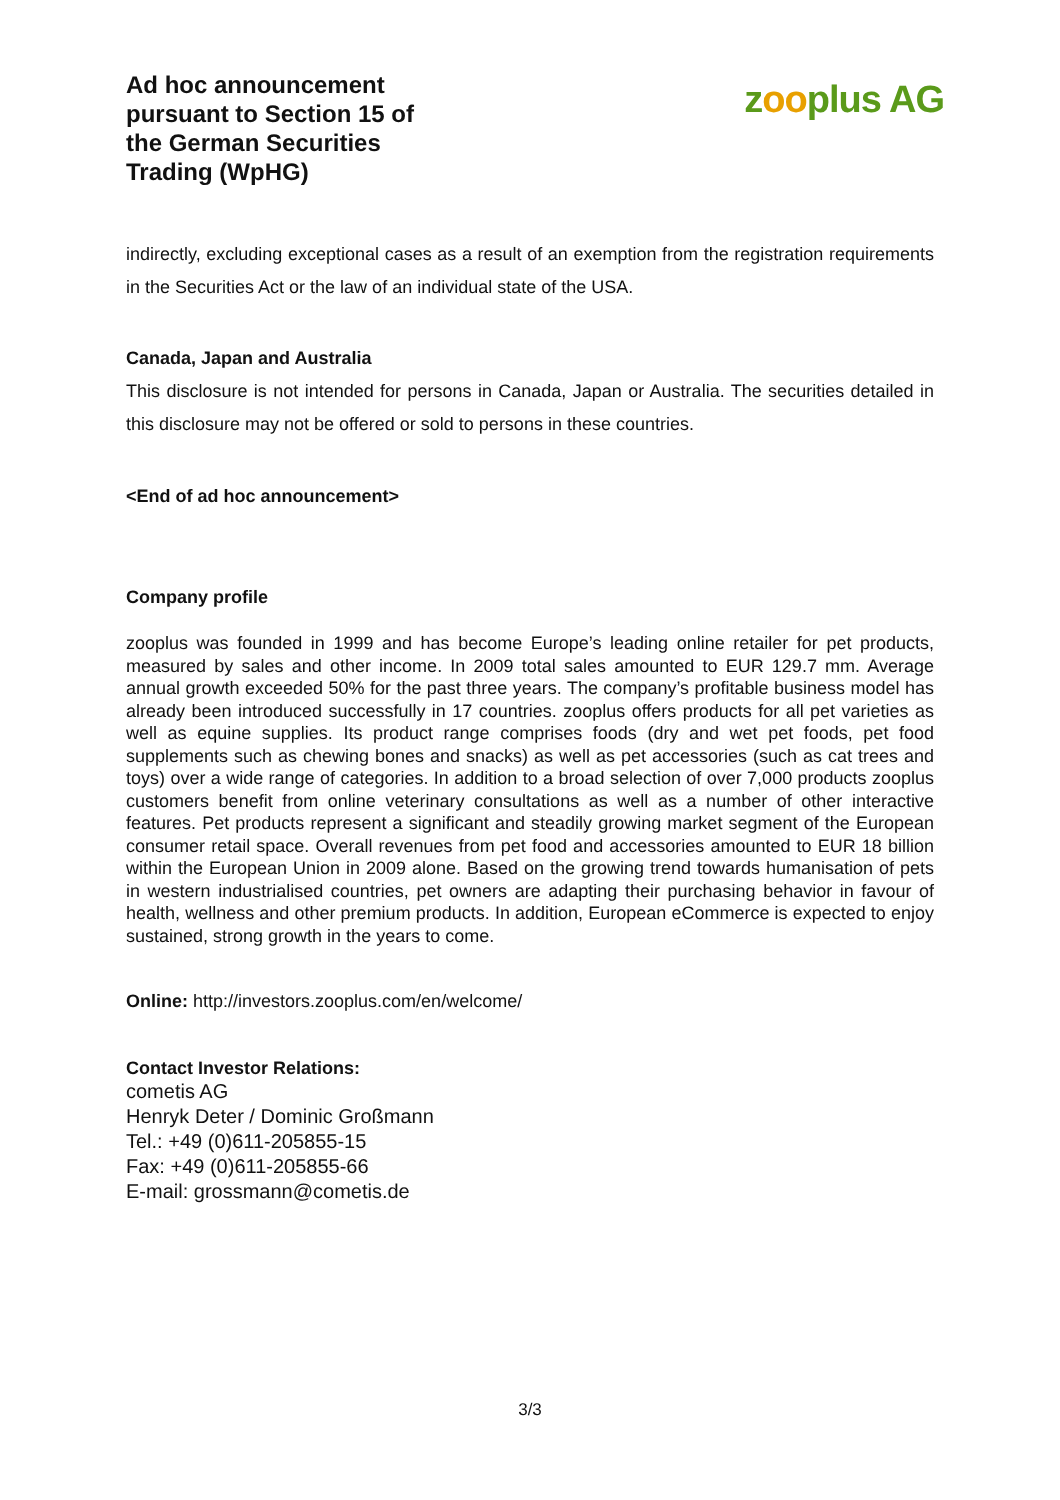Ad hoc announcement
pursuant to Section 15 of
the German Securities
Trading (WpHG)
zooplus AG
indirectly, excluding exceptional cases as a result of an exemption from the registration requirements in the Securities Act or the law of an individual state of the USA.
Canada, Japan and Australia
This disclosure is not intended for persons in Canada, Japan or Australia. The securities detailed in this disclosure may not be offered or sold to persons in these countries.
<End of ad hoc announcement>
Company profile
zooplus was founded in 1999 and has become Europe’s leading online retailer for pet products, measured by sales and other income. In 2009 total sales amounted to EUR 129.7 mm. Average annual growth exceeded 50% for the past three years. The company’s profitable business model has already been introduced successfully in 17 countries. zooplus offers products for all pet varieties as well as equine supplies. Its product range comprises foods (dry and wet pet foods, pet food supplements such as chewing bones and snacks) as well as pet accessories (such as cat trees and toys) over a wide range of categories. In addition to a broad selection of over 7,000 products zooplus customers benefit from online veterinary consultations as well as a number of other interactive features. Pet products represent a significant and steadily growing market segment of the European consumer retail space. Overall revenues from pet food and accessories amounted to EUR 18 billion within the European Union in 2009 alone. Based on the growing trend towards humanisation of pets in western industrialised countries, pet owners are adapting their purchasing behavior in favour of health, wellness and other premium products. In addition, European eCommerce is expected to enjoy sustained, strong growth in the years to come.
Online: http://investors.zooplus.com/en/welcome/
Contact Investor Relations:
cometis AG
Henryk Deter / Dominic Großmann
Tel.: +49 (0)611-205855-15
Fax: +49 (0)611-205855-66
E-mail: grossmann@cometis.de
3/3